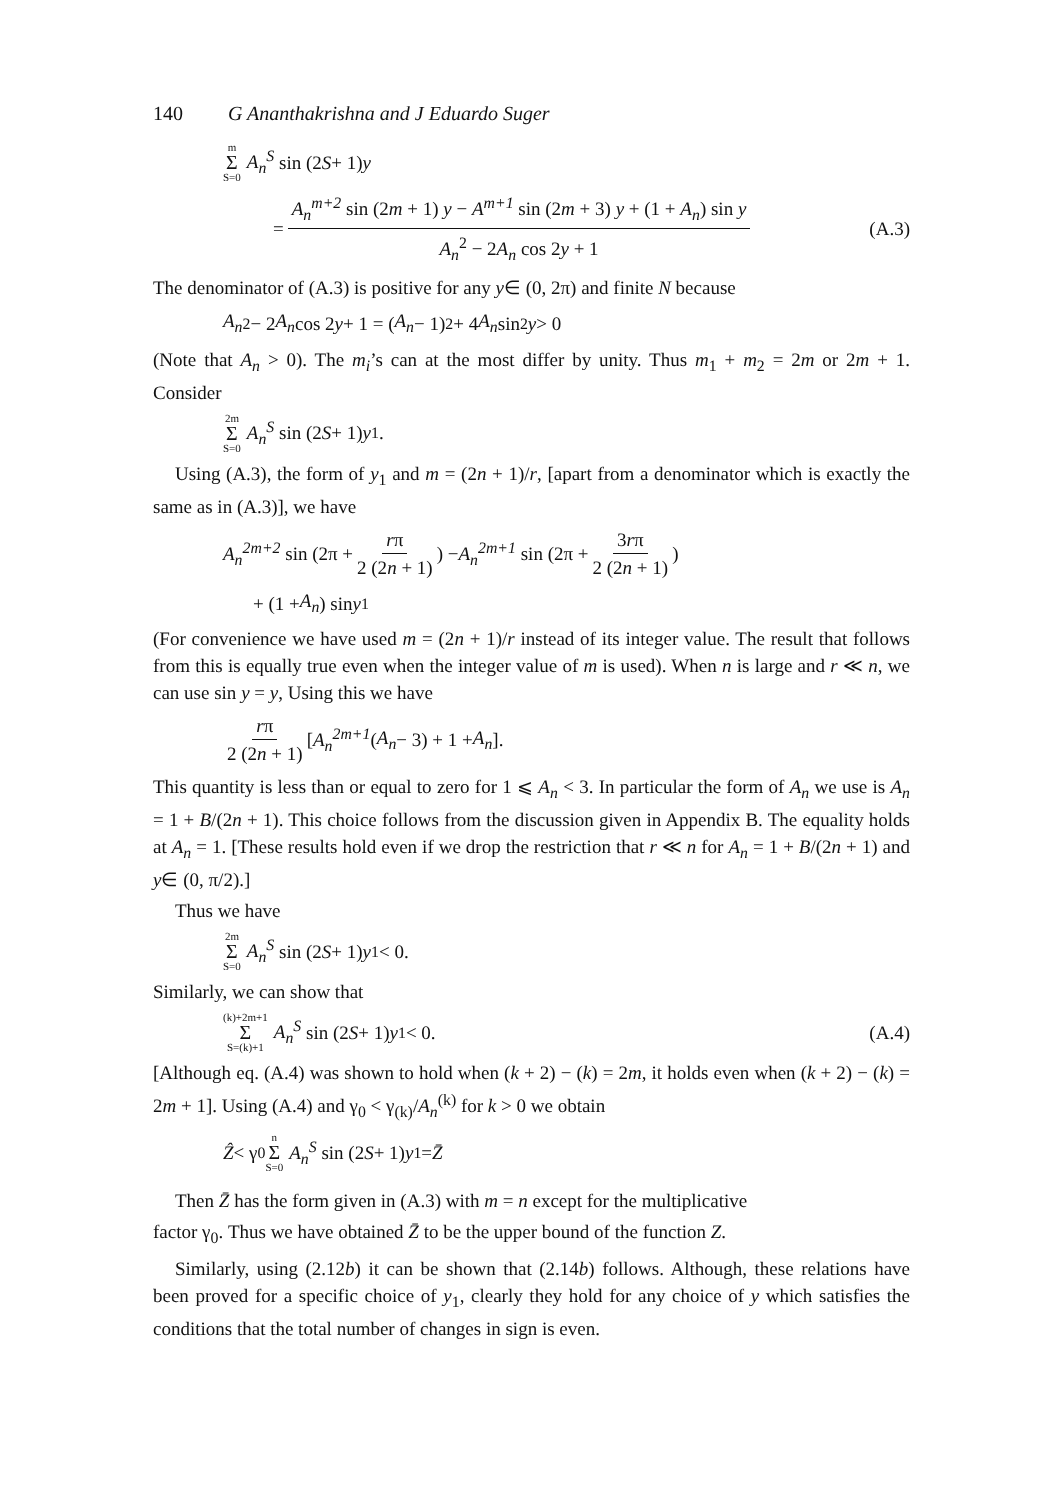140 G Ananthakrishna and J Eduardo Suger
m Σ S=0 A<sub>n</sub><sup>S</sup> sin (2 S + 1) y
= A<sub>n</sub><sup>m+2</sup> sin (2m + 1) y − A<sup>m+1</sup> sin (2m + 3) y + (1 + A<sub>n</sub>) sin y A<sub>n</sub><sup>2</sup> − 2A<sub>n</sub> cos 2y + 1 (A.3)
The denominator of (A.3) is positive for any y∈ (0, 2π) and finite N because
A<sub>n</sub><sup>2</sup> − 2 A<sub>n</sub> cos 2 y + 1 = (A<sub>n</sub> − 1)<sup>2</sup> + 4 A<sub>n</sub> sin<sup>2</sup> y > 0
(Note that A<sub>n</sub> > 0). The m<sub>i</sub>’s can at the most differ by unity. Thus m<sub>1</sub> + m<sub>2</sub> = 2m or 2m + 1. Consider
2m Σ S=0 A<sub>n</sub><sup>S</sup> sin (2 S + 1) y<sub>1</sub>.
Using (A.3), the form of y<sub>1</sub> and m = (2n + 1)/r, [apart from a denominator which is exactly the same as in (A.3)], we have
A<sub>n</sub><sup>2m+2</sup> sin (2π + rπ 2 (2n + 1)) − A<sub>n</sub><sup>2m+1</sup> sin (2π + 3rπ 2 (2n + 1))
+ (1 + A<sub>n</sub>) sin y<sub>1</sub>
(For convenience we have used m = (2n + 1)/r instead of its integer value. The result that follows from this is equally true even when the integer value of m is used). When n is large and r ≪ n, we can use sin y = y, Using this we have
rπ 2 (2n + 1) [A<sub>n</sub><sup>2m+1</sup> (A<sub>n</sub> − 3) + 1 + A<sub>n</sub>].
This quantity is less than or equal to zero for 1 ⩽ A<sub>n</sub> < 3. In particular the form of A<sub>n</sub> we use is A<sub>n</sub> = 1 + B/(2n + 1). This choice follows from the discussion given in Appendix B. The equality holds at A<sub>n</sub> = 1. [These results hold even if we drop the restriction that r ≪ n for A<sub>n</sub> = 1 + B/(2n + 1) and y∈ (0, π/2).]
Thus we have
2m Σ S=0 A<sub>n</sub><sup>S</sup> sin (2 S + 1) y<sub>1</sub> < 0.
Similarly, we can show that
(k)+2m+1 Σ S=(k)+1 A<sub>n</sub><sup>S</sup> sin (2 S + 1) y<sub>1</sub> < 0. (A.4)
[Although eq. (A.4) was shown to hold when (k + 2) − (k) = 2m, it holds even when (k + 2) − (k) = 2m + 1]. Using (A.4) and γ<sub>0</sub> < γ<sub>(k)</sub>/A<sub>n</sub><sup>(k)</sup> for k > 0 we obtain
Ẑ < γ<sub>0</sub> n Σ S=0 A<sub>n</sub><sup>S</sup> sin (2 S + 1) y<sub>1</sub> = Z̄
Then Z̄ has the form given in (A.3) with m = n except for the multiplicative
factor γ<sub>0</sub>. Thus we have obtained Z̄ to be the upper bound of the function Z.
Similarly, using (2.12b) it can be shown that (2.14b) follows. Although, these relations have been proved for a specific choice of y<sub>1</sub>, clearly they hold for any choice of y which satisfies the conditions that the total number of changes in sign is even.